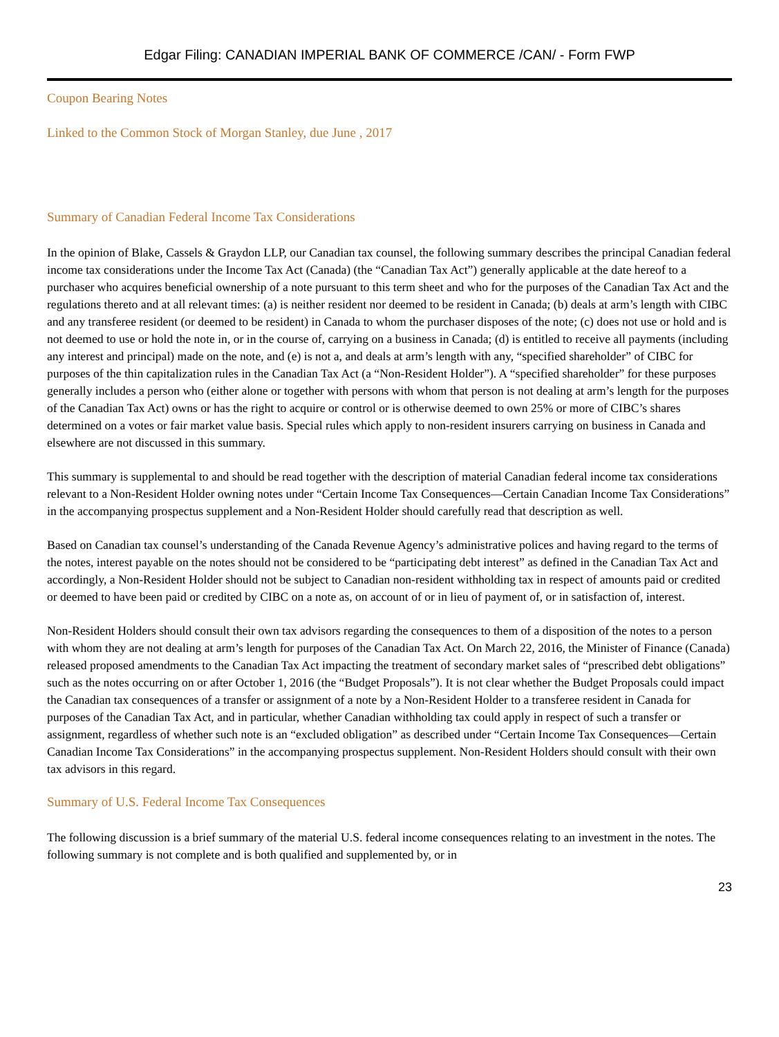Edgar Filing: CANADIAN IMPERIAL BANK OF COMMERCE /CAN/ - Form FWP
Coupon Bearing Notes
Linked to the Common Stock of Morgan Stanley, due June , 2017
Summary of Canadian Federal Income Tax Considerations
In the opinion of Blake, Cassels & Graydon LLP, our Canadian tax counsel, the following summary describes the principal Canadian federal income tax considerations under the Income Tax Act (Canada) (the “Canadian Tax Act”) generally applicable at the date hereof to a purchaser who acquires beneficial ownership of a note pursuant to this term sheet and who for the purposes of the Canadian Tax Act and the regulations thereto and at all relevant times: (a) is neither resident nor deemed to be resident in Canada; (b) deals at arm’s length with CIBC and any transferee resident (or deemed to be resident) in Canada to whom the purchaser disposes of the note; (c) does not use or hold and is not deemed to use or hold the note in, or in the course of, carrying on a business in Canada; (d) is entitled to receive all payments (including any interest and principal) made on the note, and (e) is not a, and deals at arm’s length with any, “specified shareholder” of CIBC for purposes of the thin capitalization rules in the Canadian Tax Act (a “Non-Resident Holder”). A “specified shareholder” for these purposes generally includes a person who (either alone or together with persons with whom that person is not dealing at arm’s length for the purposes of the Canadian Tax Act) owns or has the right to acquire or control or is otherwise deemed to own 25% or more of CIBC’s shares determined on a votes or fair market value basis. Special rules which apply to non-resident insurers carrying on business in Canada and elsewhere are not discussed in this summary.
This summary is supplemental to and should be read together with the description of material Canadian federal income tax considerations relevant to a Non-Resident Holder owning notes under “Certain Income Tax Consequences—Certain Canadian Income Tax Considerations” in the accompanying prospectus supplement and a Non-Resident Holder should carefully read that description as well.
Based on Canadian tax counsel’s understanding of the Canada Revenue Agency’s administrative polices and having regard to the terms of the notes, interest payable on the notes should not be considered to be “participating debt interest” as defined in the Canadian Tax Act and accordingly, a Non-Resident Holder should not be subject to Canadian non-resident withholding tax in respect of amounts paid or credited or deemed to have been paid or credited by CIBC on a note as, on account of or in lieu of payment of, or in satisfaction of, interest.
Non-Resident Holders should consult their own tax advisors regarding the consequences to them of a disposition of the notes to a person with whom they are not dealing at arm’s length for purposes of the Canadian Tax Act. On March 22, 2016, the Minister of Finance (Canada) released proposed amendments to the Canadian Tax Act impacting the treatment of secondary market sales of “prescribed debt obligations” such as the notes occurring on or after October 1, 2016 (the “Budget Proposals”). It is not clear whether the Budget Proposals could impact the Canadian tax consequences of a transfer or assignment of a note by a Non-Resident Holder to a transferee resident in Canada for purposes of the Canadian Tax Act, and in particular, whether Canadian withholding tax could apply in respect of such a transfer or assignment, regardless of whether such note is an “excluded obligation” as described under “Certain Income Tax Consequences—Certain Canadian Income Tax Considerations” in the accompanying prospectus supplement. Non-Resident Holders should consult with their own tax advisors in this regard.
Summary of U.S. Federal Income Tax Consequences
The following discussion is a brief summary of the material U.S. federal income consequences relating to an investment in the notes. The following summary is not complete and is both qualified and supplemented by, or in
23